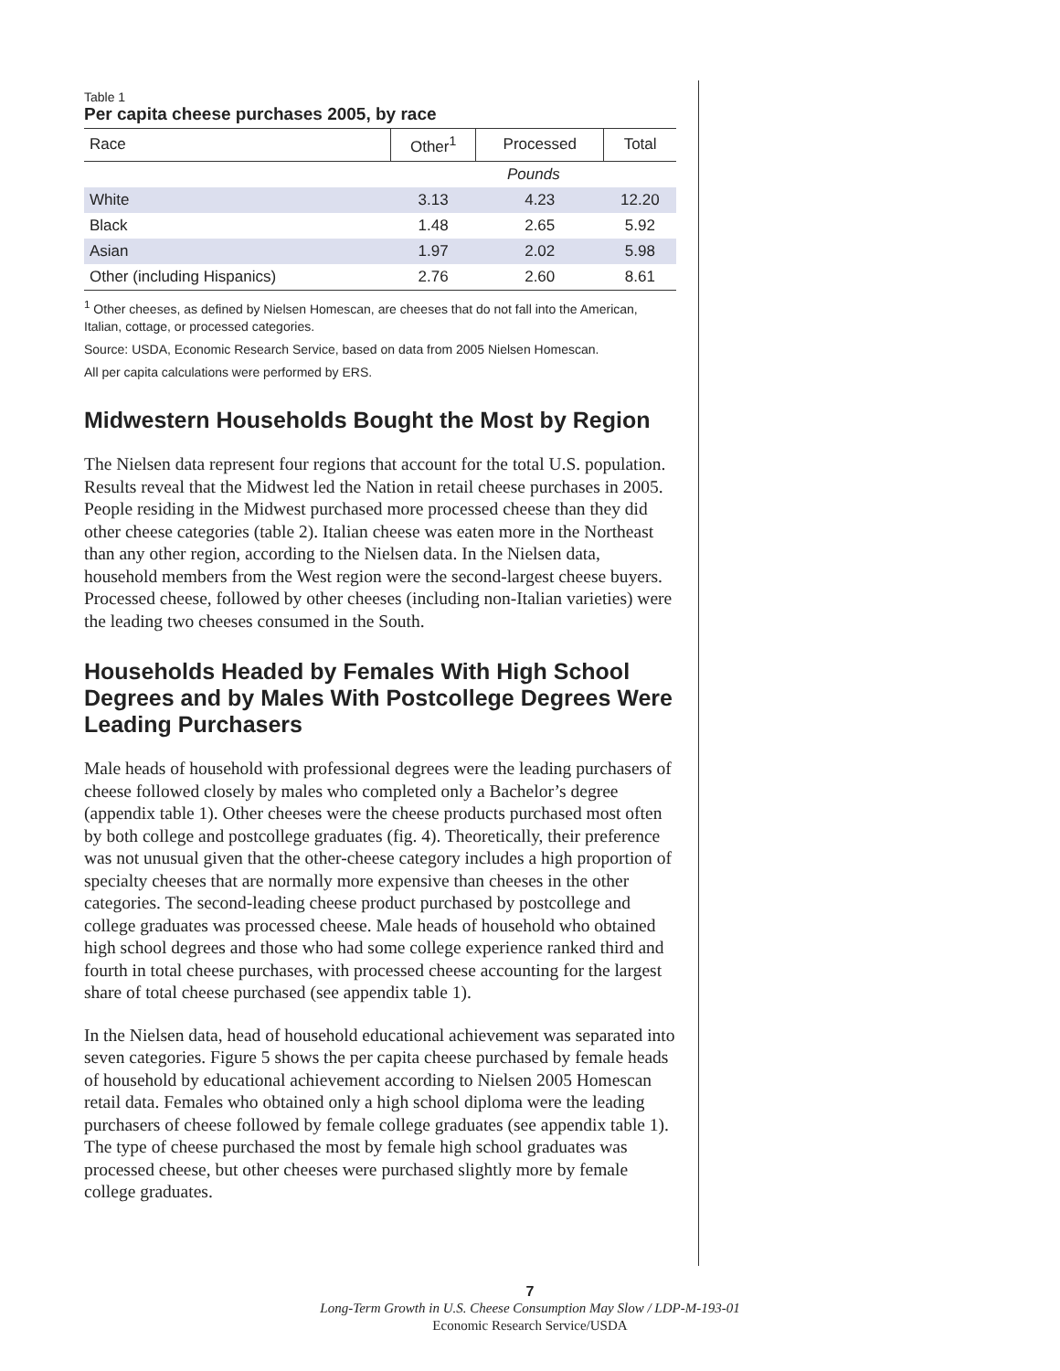Table 1
Per capita cheese purchases 2005, by race
| Race | Other<sup>1</sup> | Processed | Total |
| --- | --- | --- | --- |
| | Pounds | | |
| White | 3.13 | 4.23 | 12.20 |
| Black | 1.48 | 2.65 | 5.92 |
| Asian | 1.97 | 2.02 | 5.98 |
| Other (including Hispanics) | 2.76 | 2.60 | 8.61 |
<sup>1</sup> Other cheeses, as defined by Nielsen Homescan, are cheeses that do not fall into the American, Italian, cottage, or processed categories.
Source: USDA, Economic Research Service, based on data from 2005 Nielsen Homescan.
All per capita calculations were performed by ERS.
Midwestern Households Bought the Most by Region
The Nielsen data represent four regions that account for the total U.S. population. Results reveal that the Midwest led the Nation in retail cheese purchases in 2005. People residing in the Midwest purchased more processed cheese than they did other cheese categories (table 2). Italian cheese was eaten more in the Northeast than any other region, according to the Nielsen data. In the Nielsen data, household members from the West region were the second-largest cheese buyers. Processed cheese, followed by other cheeses (including non-Italian varieties) were the leading two cheeses consumed in the South.
Households Headed by Females With High School Degrees and by Males With Postcollege Degrees Were Leading Purchasers
Male heads of household with professional degrees were the leading purchasers of cheese followed closely by males who completed only a Bachelor’s degree (appendix table 1). Other cheeses were the cheese products purchased most often by both college and postcollege graduates (fig. 4). Theoretically, their preference was not unusual given that the other-cheese category includes a high proportion of specialty cheeses that are normally more expensive than cheeses in the other categories. The second-leading cheese product purchased by postcollege and college graduates was processed cheese. Male heads of household who obtained high school degrees and those who had some college experience ranked third and fourth in total cheese purchases, with processed cheese accounting for the largest share of total cheese purchased (see appendix table 1).
In the Nielsen data, head of household educational achievement was separated into seven categories. Figure 5 shows the per capita cheese purchased by female heads of household by educational achievement according to Nielsen 2005 Homescan retail data. Females who obtained only a high school diploma were the leading purchasers of cheese followed by female college graduates (see appendix table 1). The type of cheese purchased the most by female high school graduates was processed cheese, but other cheeses were purchased slightly more by female college graduates.
7
Long-Term Growth in U.S. Cheese Consumption May Slow / LDP-M-193-01
Economic Research Service/USDA